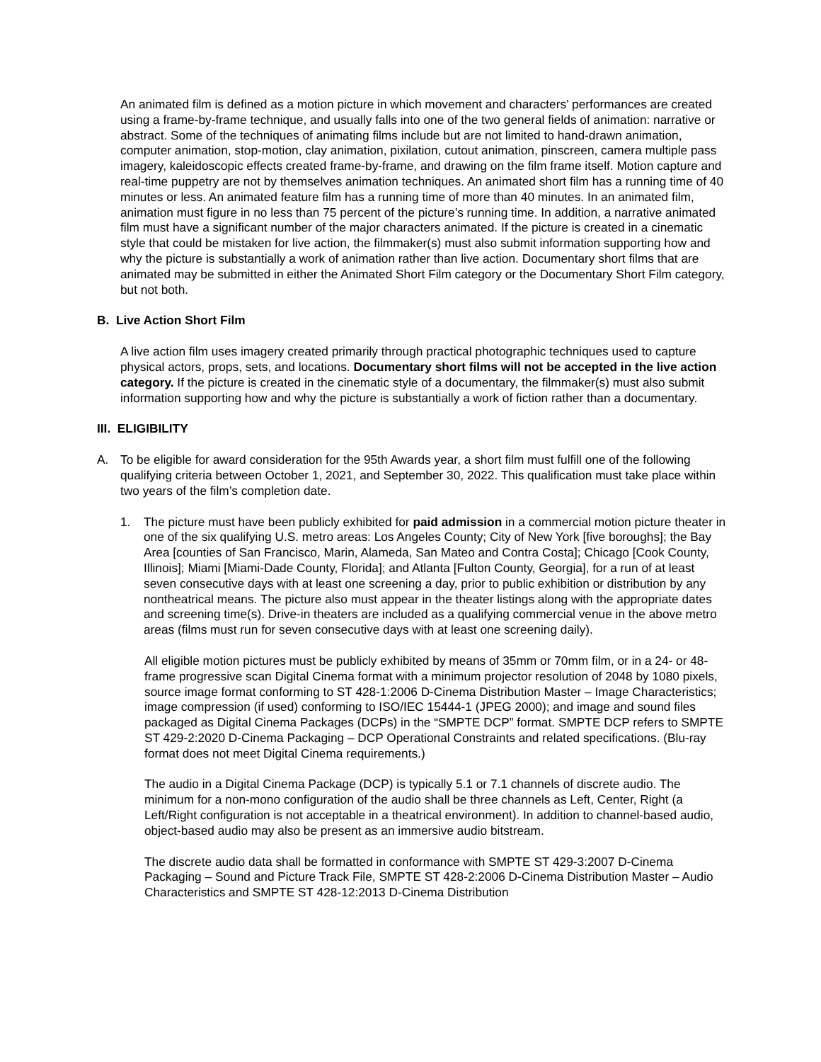An animated film is defined as a motion picture in which movement and characters’ performances are created using a frame-by-frame technique, and usually falls into one of the two general fields of animation: narrative or abstract. Some of the techniques of animating films include but are not limited to hand-drawn animation, computer animation, stop-motion, clay animation, pixilation, cutout animation, pinscreen, camera multiple pass imagery, kaleidoscopic effects created frame-by-frame, and drawing on the film frame itself. Motion capture and real-time puppetry are not by themselves animation techniques. An animated short film has a running time of 40 minutes or less. An animated feature film has a running time of more than 40 minutes. In an animated film, animation must figure in no less than 75 percent of the picture’s running time. In addition, a narrative animated film must have a significant number of the major characters animated. If the picture is created in a cinematic style that could be mistaken for live action, the filmmaker(s) must also submit information supporting how and why the picture is substantially a work of animation rather than live action. Documentary short films that are animated may be submitted in either the Animated Short Film category or the Documentary Short Film category, but not both.
B. Live Action Short Film
A live action film uses imagery created primarily through practical photographic techniques used to capture physical actors, props, sets, and locations. Documentary short films will not be accepted in the live action category. If the picture is created in the cinematic style of a documentary, the filmmaker(s) must also submit information supporting how and why the picture is substantially a work of fiction rather than a documentary.
III. ELIGIBILITY
A. To be eligible for award consideration for the 95th Awards year, a short film must fulfill one of the following qualifying criteria between October 1, 2021, and September 30, 2022. This qualification must take place within two years of the film’s completion date.
1. The picture must have been publicly exhibited for paid admission in a commercial motion picture theater in one of the six qualifying U.S. metro areas: Los Angeles County; City of New York [five boroughs]; the Bay Area [counties of San Francisco, Marin, Alameda, San Mateo and Contra Costa]; Chicago [Cook County, Illinois]; Miami [Miami-Dade County, Florida]; and Atlanta [Fulton County, Georgia], for a run of at least seven consecutive days with at least one screening a day, prior to public exhibition or distribution by any nontheatrical means. The picture also must appear in the theater listings along with the appropriate dates and screening time(s). Drive-in theaters are included as a qualifying commercial venue in the above metro areas (films must run for seven consecutive days with at least one screening daily).
All eligible motion pictures must be publicly exhibited by means of 35mm or 70mm film, or in a 24- or 48-frame progressive scan Digital Cinema format with a minimum projector resolution of 2048 by 1080 pixels, source image format conforming to ST 428-1:2006 D-Cinema Distribution Master – Image Characteristics; image compression (if used) conforming to ISO/IEC 15444-1 (JPEG 2000); and image and sound files packaged as Digital Cinema Packages (DCPs) in the “SMPTE DCP” format. SMPTE DCP refers to SMPTE ST 429-2:2020 D-Cinema Packaging – DCP Operational Constraints and related specifications. (Blu-ray format does not meet Digital Cinema requirements.)
The audio in a Digital Cinema Package (DCP) is typically 5.1 or 7.1 channels of discrete audio. The minimum for a non-mono configuration of the audio shall be three channels as Left, Center, Right (a Left/Right configuration is not acceptable in a theatrical environment). In addition to channel-based audio, object-based audio may also be present as an immersive audio bitstream.
The discrete audio data shall be formatted in conformance with SMPTE ST 429-3:2007 D-Cinema Packaging – Sound and Picture Track File, SMPTE ST 428-2:2006 D-Cinema Distribution Master – Audio Characteristics and SMPTE ST 428-12:2013 D-Cinema Distribution